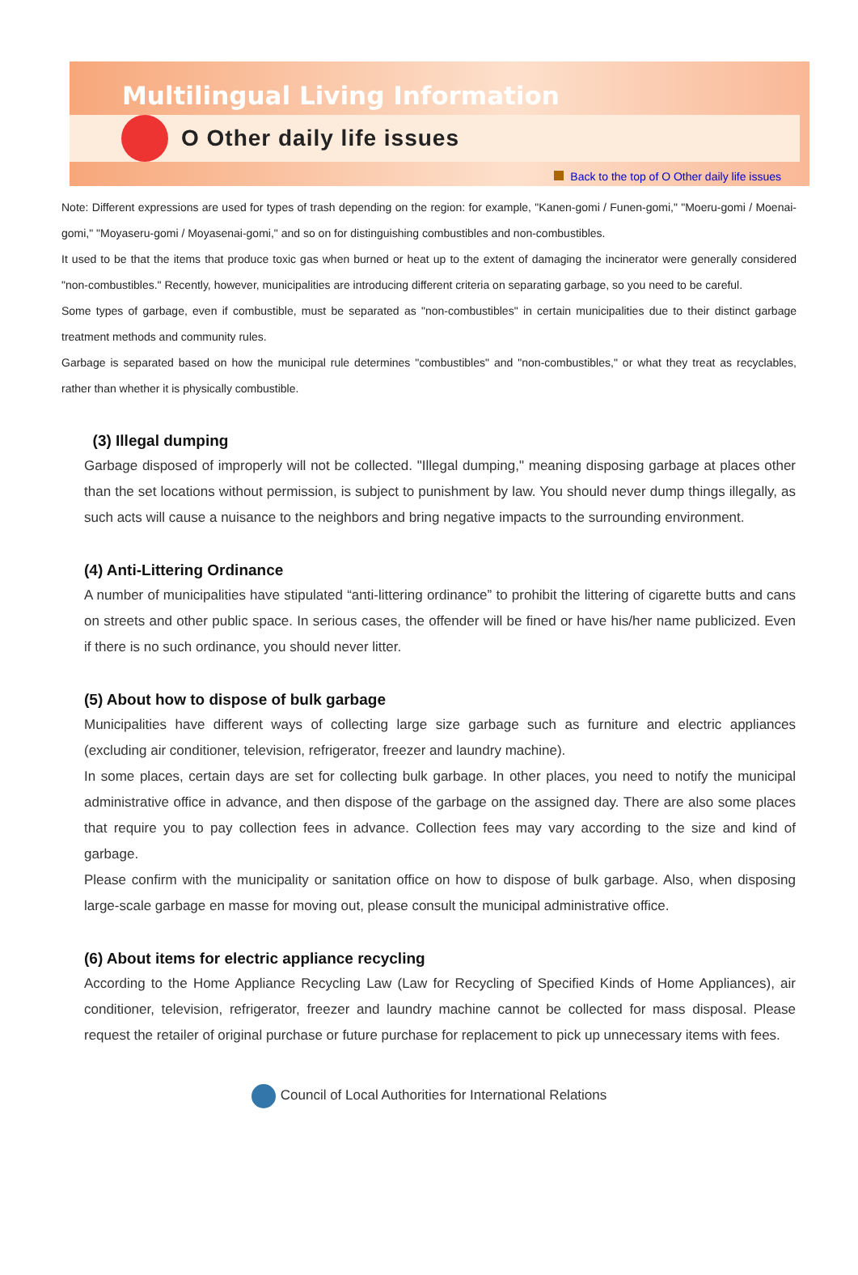Multilingual Living Information
O Other daily life issues
Back to the top of O Other daily life issues
Note: Different expressions are used for types of trash depending on the region: for example, "Kanen-gomi / Funen-gomi," "Moeru-gomi / Moenai-gomi," "Moyaseru-gomi / Moyasenai-gomi," and so on for distinguishing combustibles and non-combustibles.
It used to be that the items that produce toxic gas when burned or heat up to the extent of damaging the incinerator were generally considered "non-combustibles." Recently, however, municipalities are introducing different criteria on separating garbage, so you need to be careful.
Some types of garbage, even if combustible, must be separated as "non-combustibles" in certain municipalities due to their distinct garbage treatment methods and community rules.
Garbage is separated based on how the municipal rule determines "combustibles" and "non-combustibles," or what they treat as recyclables, rather than whether it is physically combustible.
(3) Illegal dumping
Garbage disposed of improperly will not be collected. "Illegal dumping," meaning disposing garbage at places other than the set locations without permission, is subject to punishment by law. You should never dump things illegally, as such acts will cause a nuisance to the neighbors and bring negative impacts to the surrounding environment.
(4) Anti-Littering Ordinance
A number of municipalities have stipulated “anti-littering ordinance” to prohibit the littering of cigarette butts and cans on streets and other public space. In serious cases, the offender will be fined or have his/her name publicized. Even if there is no such ordinance, you should never litter.
(5) About how to dispose of bulk garbage
Municipalities have different ways of collecting large size garbage such as furniture and electric appliances (excluding air conditioner, television, refrigerator, freezer and laundry machine).
In some places, certain days are set for collecting bulk garbage. In other places, you need to notify the municipal administrative office in advance, and then dispose of the garbage on the assigned day. There are also some places that require you to pay collection fees in advance. Collection fees may vary according to the size and kind of garbage.
Please confirm with the municipality or sanitation office on how to dispose of bulk garbage. Also, when disposing large-scale garbage en masse for moving out, please consult the municipal administrative office.
(6) About items for electric appliance recycling
According to the Home Appliance Recycling Law (Law for Recycling of Specified Kinds of Home Appliances), air conditioner, television, refrigerator, freezer and laundry machine cannot be collected for mass disposal. Please request the retailer of original purchase or future purchase for replacement to pick up unnecessary items with fees.
Council of Local Authorities for International Relations